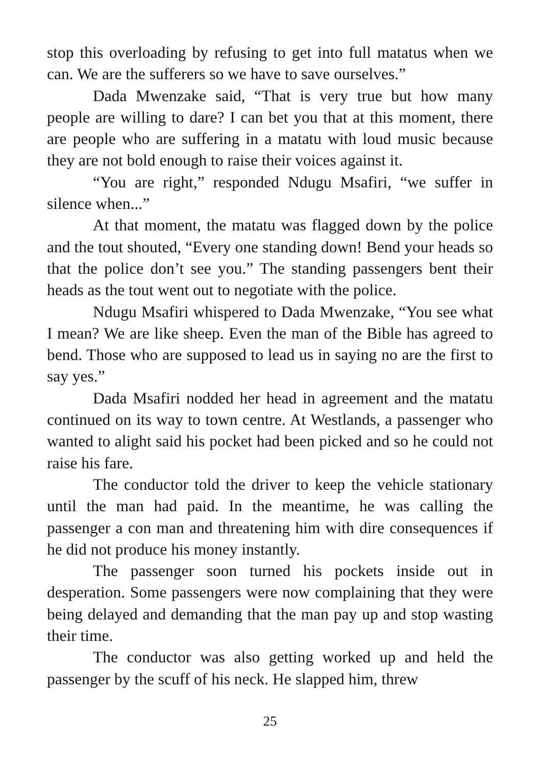stop this overloading by refusing to get into full matatus when we can. We are the sufferers so we have to save ourselves.”
Dada Mwenzake said, “That is very true but how many people are willing to dare? I can bet you that at this moment, there are people who are suffering in a matatu with loud music because they are not bold enough to raise their voices against it.
“You are right,” responded Ndugu Msafiri, “we suffer in silence when...”
At that moment, the matatu was flagged down by the police and the tout shouted, “Every one standing down! Bend your heads so that the police don’t see you.” The standing passengers bent their heads as the tout went out to negotiate with the police.
Ndugu Msafiri whispered to Dada Mwenzake, “You see what I mean? We are like sheep. Even the man of the Bible has agreed to bend. Those who are supposed to lead us in saying no are the first to say yes.”
Dada Msafiri nodded her head in agreement and the matatu continued on its way to town centre. At Westlands, a passenger who wanted to alight said his pocket had been picked and so he could not raise his fare.
The conductor told the driver to keep the vehicle stationary until the man had paid. In the meantime, he was calling the passenger a con man and threatening him with dire consequences if he did not produce his money instantly.
The passenger soon turned his pockets inside out in desperation. Some passengers were now complaining that they were being delayed and demanding that the man pay up and stop wasting their time.
The conductor was also getting worked up and held the passenger by the scuff of his neck. He slapped him, threw
25